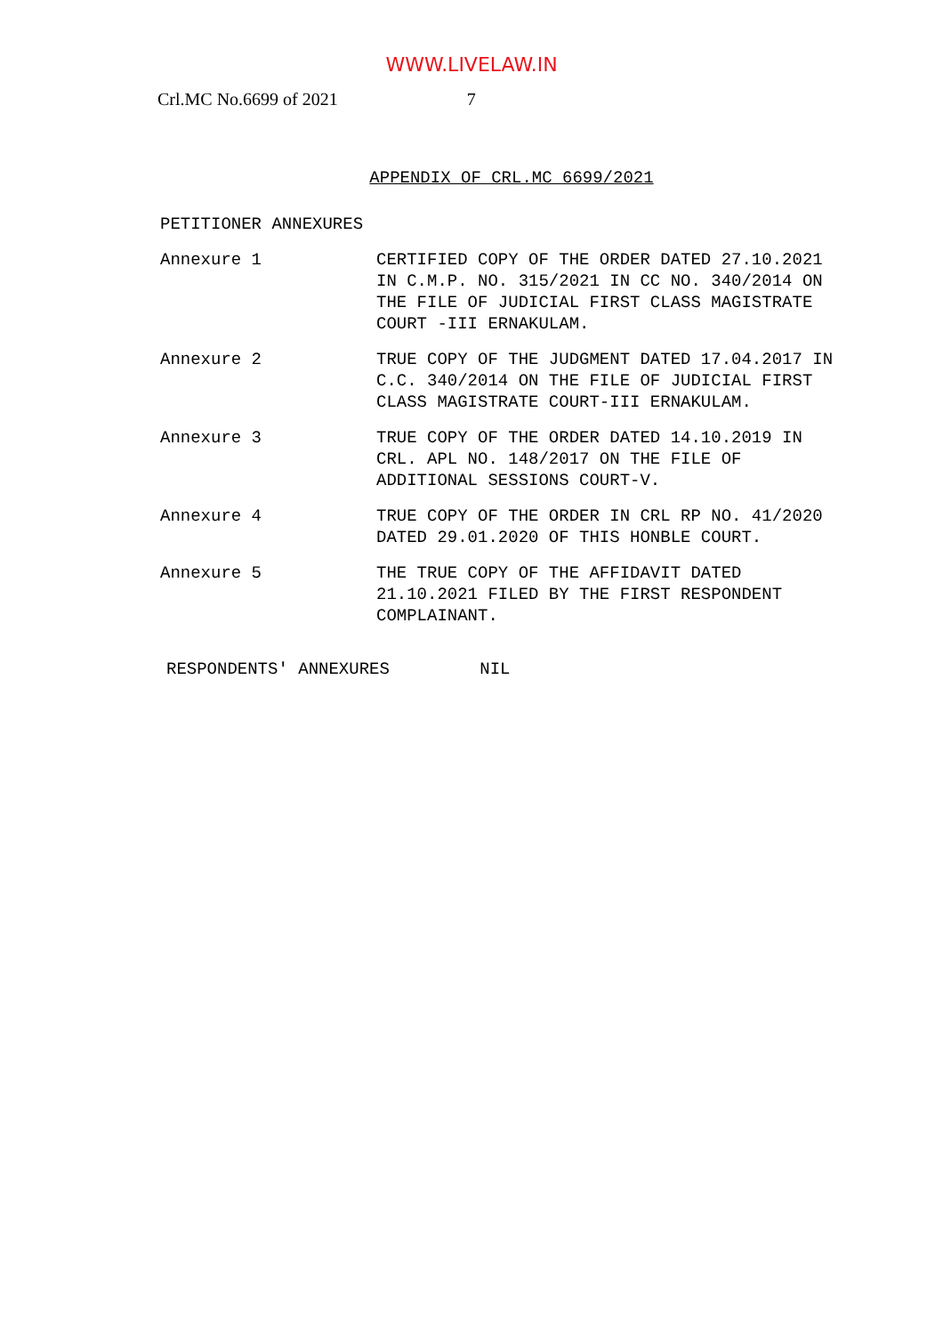WWW.LIVELAW.IN
Crl.MC No.6699 of 2021 7
APPENDIX OF CRL.MC 6699/2021
PETITIONER ANNEXURES
Annexure 1 CERTIFIED COPY OF THE ORDER DATED 27.10.2021 IN C.M.P. NO. 315/2021 IN CC NO. 340/2014 ON THE FILE OF JUDICIAL FIRST CLASS MAGISTRATE COURT -III ERNAKULAM.
Annexure 2 TRUE COPY OF THE JUDGMENT DATED 17.04.2017 IN C.C. 340/2014 ON THE FILE OF JUDICIAL FIRST CLASS MAGISTRATE COURT-III ERNAKULAM.
Annexure 3 TRUE COPY OF THE ORDER DATED 14.10.2019 IN CRL. APL NO. 148/2017 ON THE FILE OF ADDITIONAL SESSIONS COURT-V.
Annexure 4 TRUE COPY OF THE ORDER IN CRL RP NO. 41/2020 DATED 29.01.2020 OF THIS HONBLE COURT.
Annexure 5 THE TRUE COPY OF THE AFFIDAVIT DATED 21.10.2021 FILED BY THE FIRST RESPONDENT COMPLAINANT.
RESPONDENTS' ANNEXURES NIL